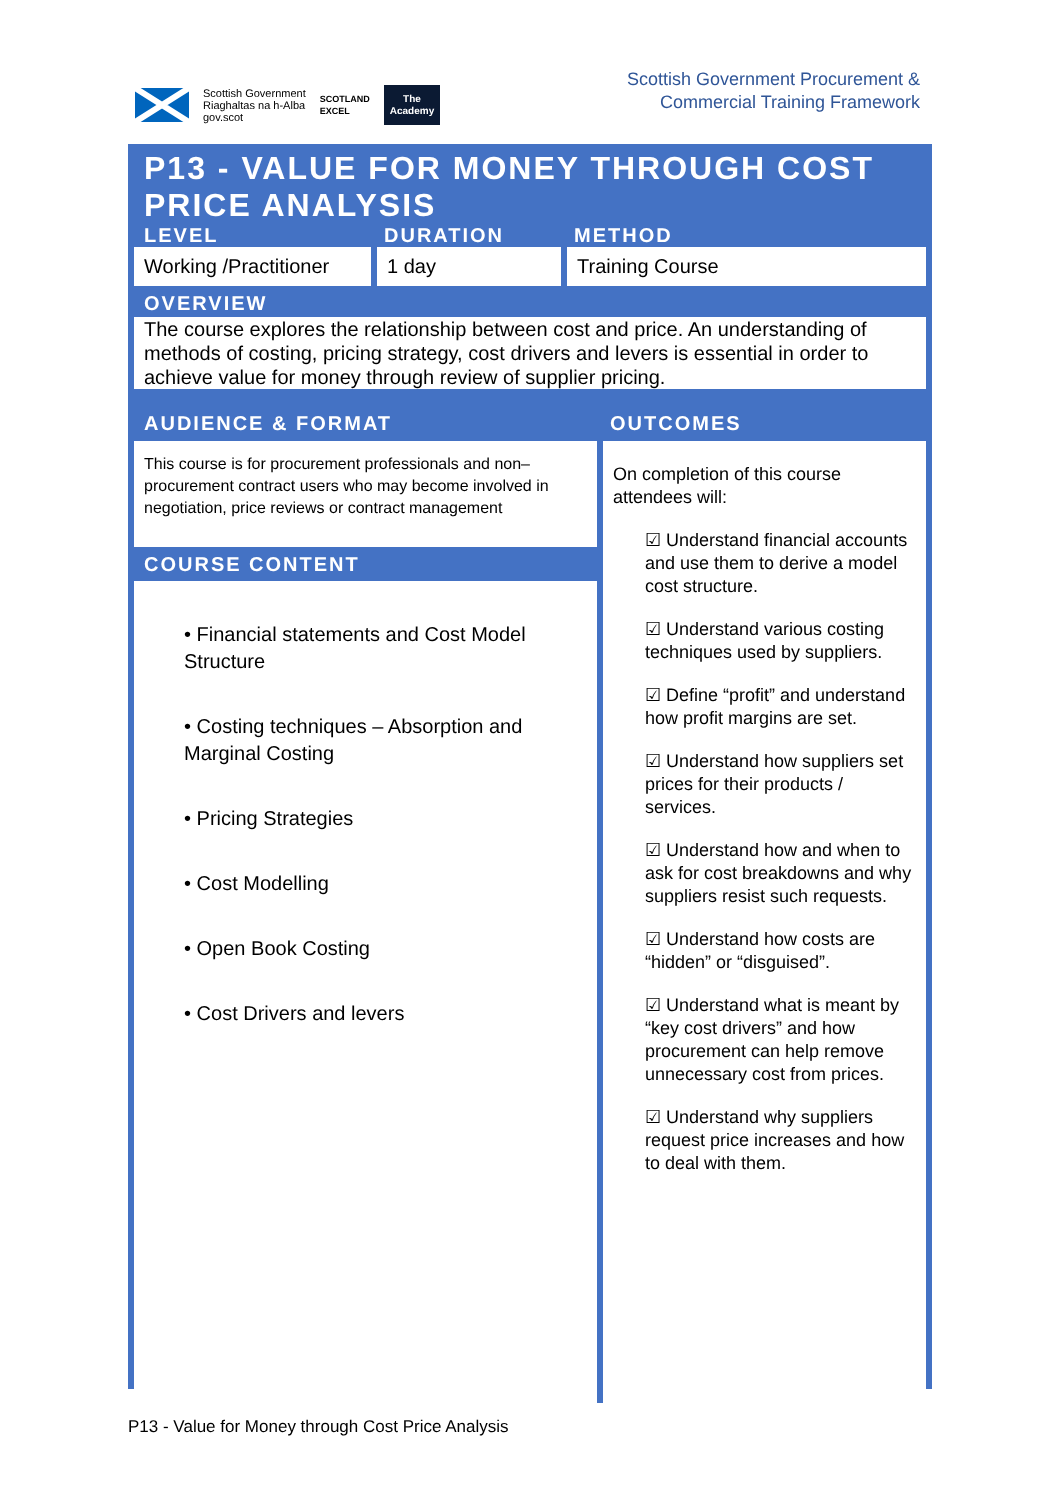Scottish Government
Riaghaltas na h-Alba
gov.scot
SCOTLAND
EXCEL
The
Academy
Scottish Government Procurement &
Commercial Training Framework
| P13 - VALUE FOR MONEY THROUGH COST PRICE ANALYSIS | | |
| LEVEL | DURATION | METHOD |
| Working /Practitioner | 1 day | Training Course |
| OVERVIEW | | |
| The course explores the relationship between cost and price. An understanding of methods of costing, pricing strategy, cost drivers and levers is essential in order to achieve value for money through review of supplier pricing. | | |
| AUDIENCE & FORMAT | OUTCOMES |
| This course is for procurement professionals and non–procurement contract users who may become involved in negotiation, price reviews or contract management COURSE CONTENT • Financial statements and Cost Model Structure • Costing techniques – Absorption and Marginal Costing • Pricing Strategies • Cost Modelling • Open Book Costing • Cost Drivers and levers | On completion of this course attendees will: ☑ Understand financial accounts and use them to derive a model cost structure. ☑ Understand various costing techniques used by suppliers. ☑ Define “profit” and understand how profit margins are set. ☑ Understand how suppliers set prices for their products / services. ☑ Understand how and when to ask for cost breakdowns and why suppliers resist such requests. ☑ Understand how costs are “hidden” or “disguised”. ☑ Understand what is meant by “key cost drivers” and how procurement can help remove unnecessary cost from prices. ☑ Understand why suppliers request price increases and how to deal with them. |
P13 - Value for Money through Cost Price Analysis